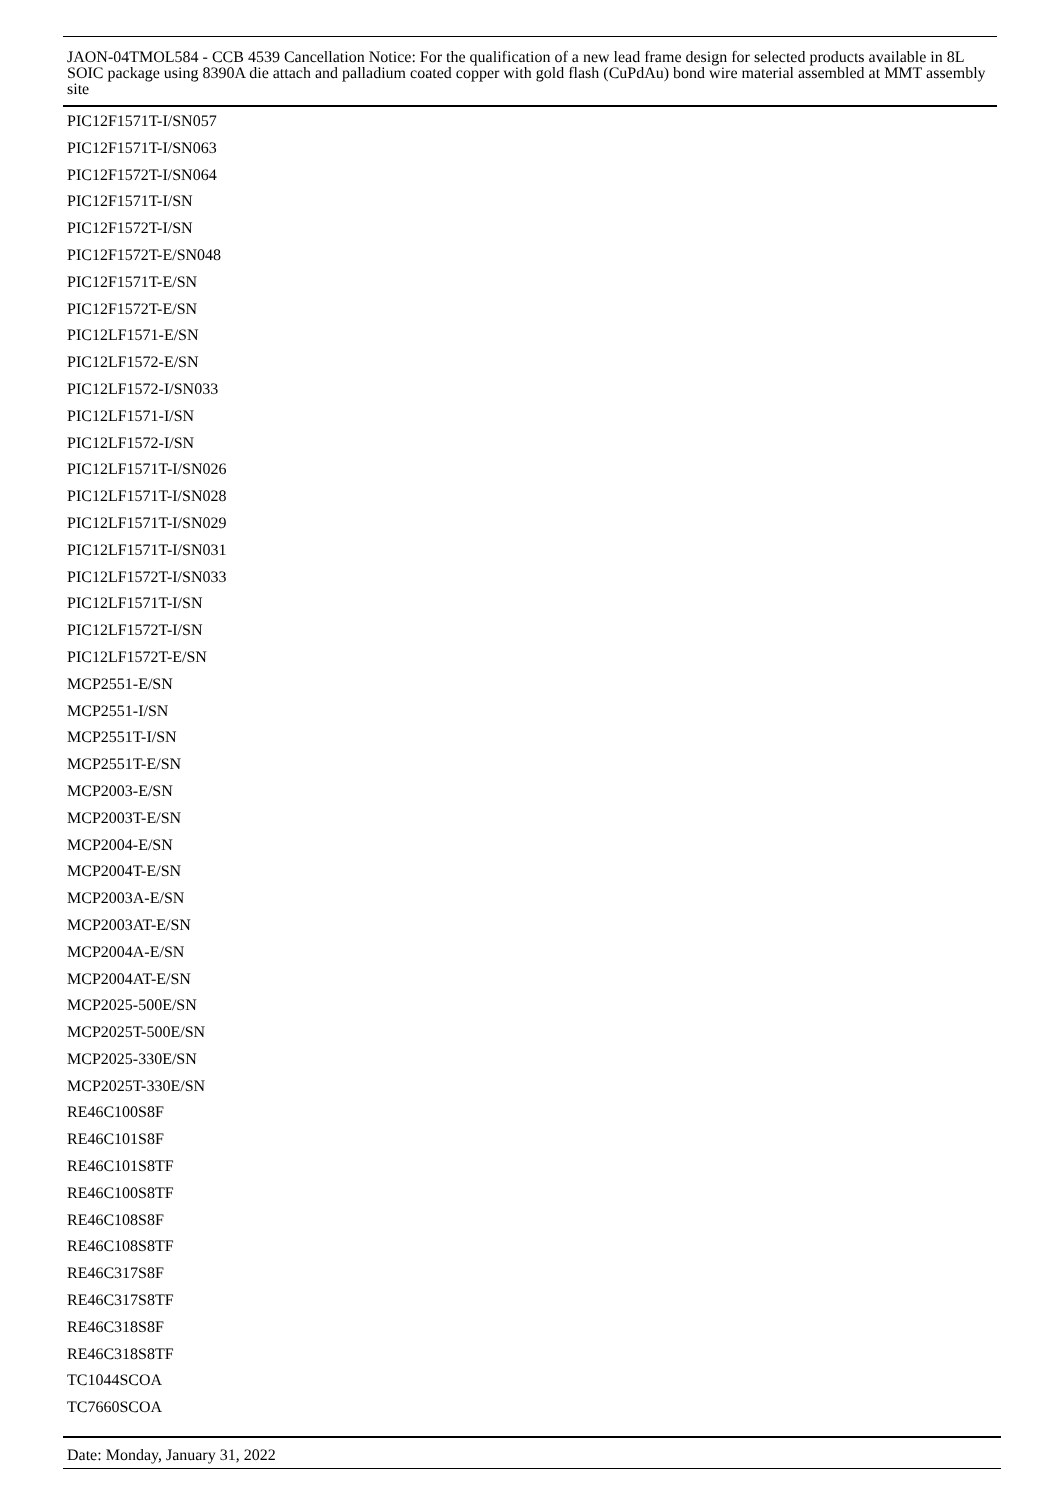PIC12F1571T-I/SN057
PIC12F1571T-I/SN063
PIC12F1572T-I/SN064
PIC12F1571T-I/SN
PIC12F1572T-I/SN
PIC12F1572T-E/SN048
PIC12F1571T-E/SN
PIC12F1572T-E/SN
PIC12LF1571-E/SN
PIC12LF1572-E/SN
PIC12LF1572-I/SN033
PIC12LF1571-I/SN
PIC12LF1572-I/SN
PIC12LF1571T-I/SN026
PIC12LF1571T-I/SN028
PIC12LF1571T-I/SN029
PIC12LF1571T-I/SN031
PIC12LF1572T-I/SN033
PIC12LF1571T-I/SN
PIC12LF1572T-I/SN
PIC12LF1572T-E/SN
MCP2551-E/SN
MCP2551-I/SN
MCP2551T-I/SN
MCP2551T-E/SN
MCP2003-E/SN
MCP2003T-E/SN
MCP2004-E/SN
MCP2004T-E/SN
MCP2003A-E/SN
MCP2003AT-E/SN
MCP2004A-E/SN
MCP2004AT-E/SN
MCP2025-500E/SN
MCP2025T-500E/SN
MCP2025-330E/SN
MCP2025T-330E/SN
RE46C100S8F
RE46C101S8F
RE46C101S8TF
RE46C100S8TF
RE46C108S8F
RE46C108S8TF
RE46C317S8F
RE46C317S8TF
RE46C318S8F
RE46C318S8TF
TC1044SCOA
TC7660SCOA
JAON-04TMOL584 - CCB 4539 Cancellation Notice: For the qualification of a new lead frame design for selected products available in 8L SOIC package using 8390A die attach and palladium coated copper with gold flash (CuPdAu) bond wire material assembled at MMT assembly site
Date: Monday, January 31, 2022